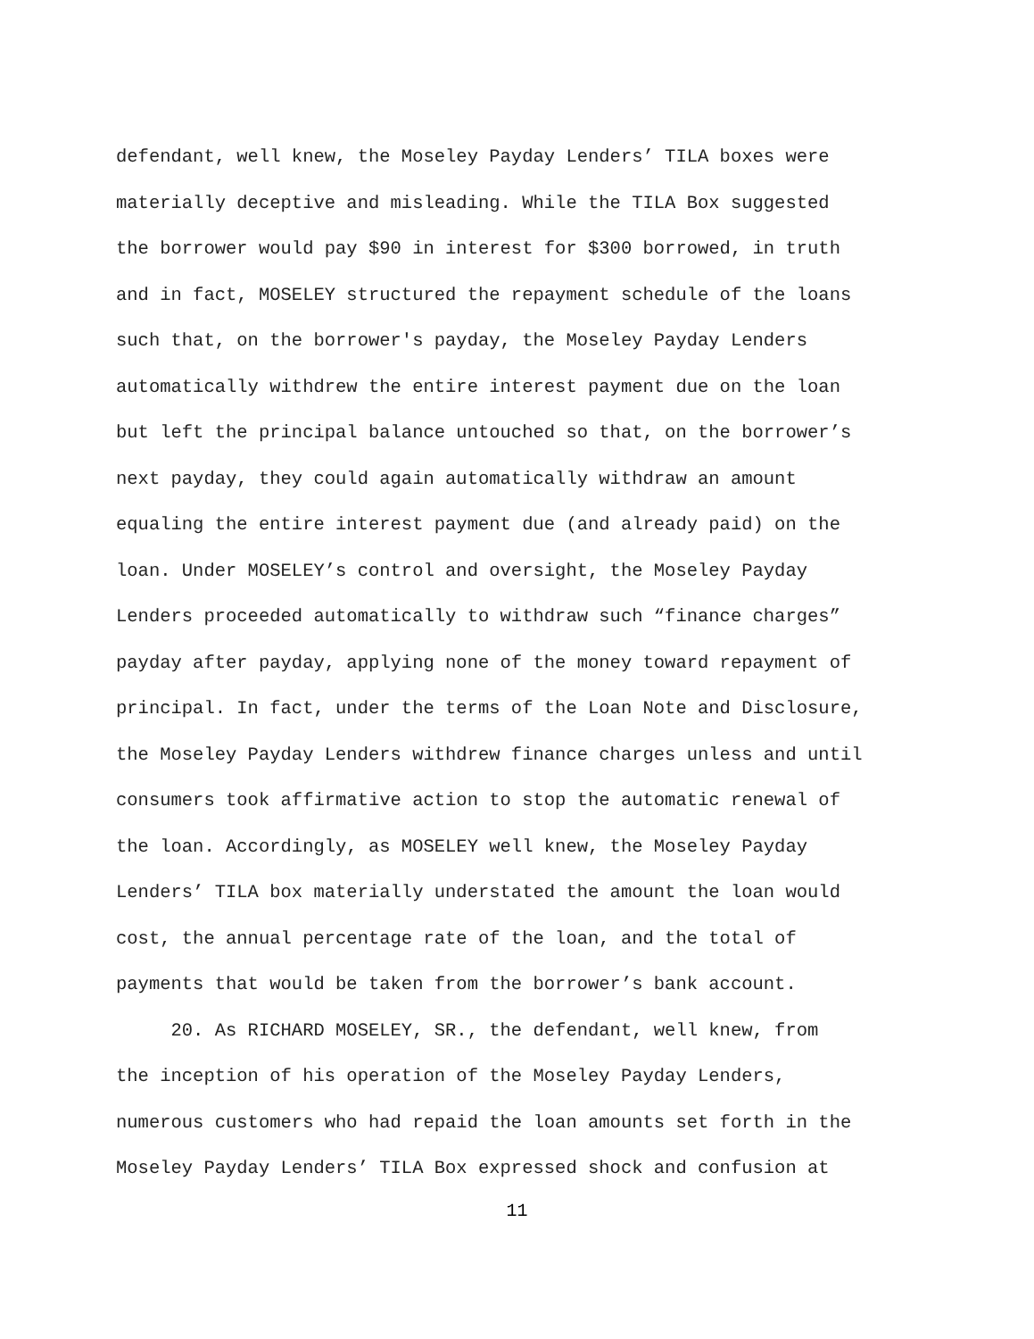defendant, well knew, the Moseley Payday Lenders’ TILA boxes were
materially deceptive and misleading. While the TILA Box suggested
the borrower would pay $90 in interest for $300 borrowed, in truth
and in fact, MOSELEY structured the repayment schedule of the loans
such that, on the borrower's payday, the Moseley Payday Lenders
automatically withdrew the entire interest payment due on the loan
but left the principal balance untouched so that, on the borrower’s
next payday, they could again automatically withdraw an amount
equaling the entire interest payment due (and already paid) on the
loan. Under MOSELEY’s control and oversight, the Moseley Payday
Lenders proceeded automatically to withdraw such “finance charges”
payday after payday, applying none of the money toward repayment of
principal. In fact, under the terms of the Loan Note and Disclosure,
the Moseley Payday Lenders withdrew finance charges unless and until
consumers took affirmative action to stop the automatic renewal of
the loan. Accordingly, as MOSELEY well knew, the Moseley Payday
Lenders’ TILA box materially understated the amount the loan would
cost, the annual percentage rate of the loan, and the total of
payments that would be taken from the borrower’s bank account.
20. As RICHARD MOSELEY, SR., the defendant, well knew, from
the inception of his operation of the Moseley Payday Lenders,
numerous customers who had repaid the loan amounts set forth in the
Moseley Payday Lenders’ TILA Box expressed shock and confusion at
11